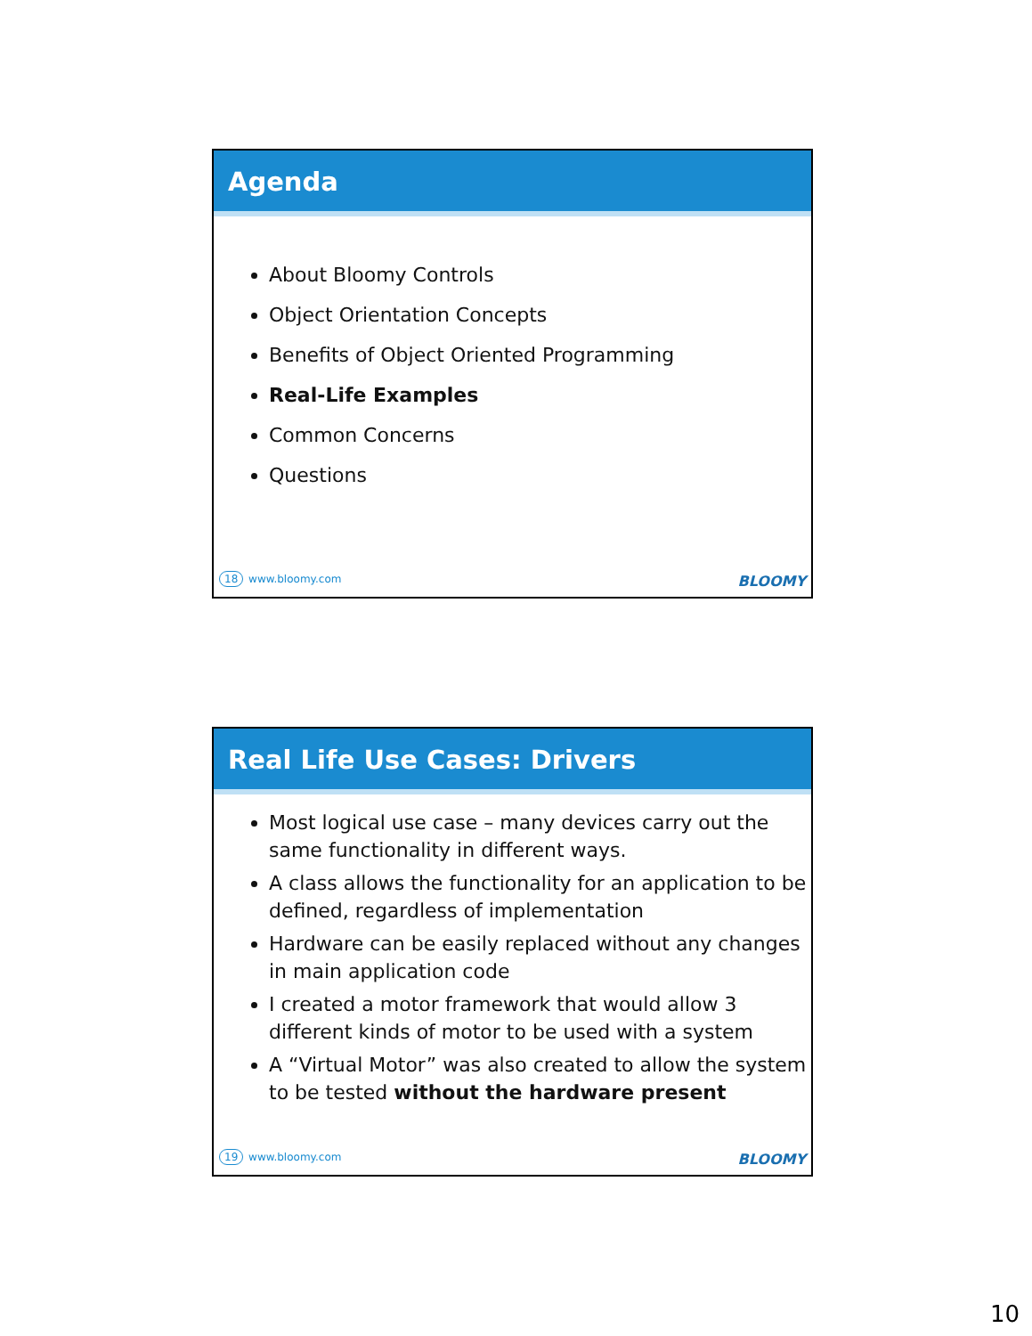Agenda
About Bloomy Controls
Object Orientation Concepts
Benefits of Object Oriented Programming
Real-Life Examples
Common Concerns
Questions
18 www.bloomy.com BLOOMY
Real Life Use Cases: Drivers
Most logical use case – many devices carry out the same functionality in different ways.
A class allows the functionality for an application to be defined, regardless of implementation
Hardware can be easily replaced without any changes in main application code
I created a motor framework that would allow 3 different kinds of motor to be used with a system
A “Virtual Motor” was also created to allow the system to be tested without the hardware present
19 www.bloomy.com BLOOMY
10